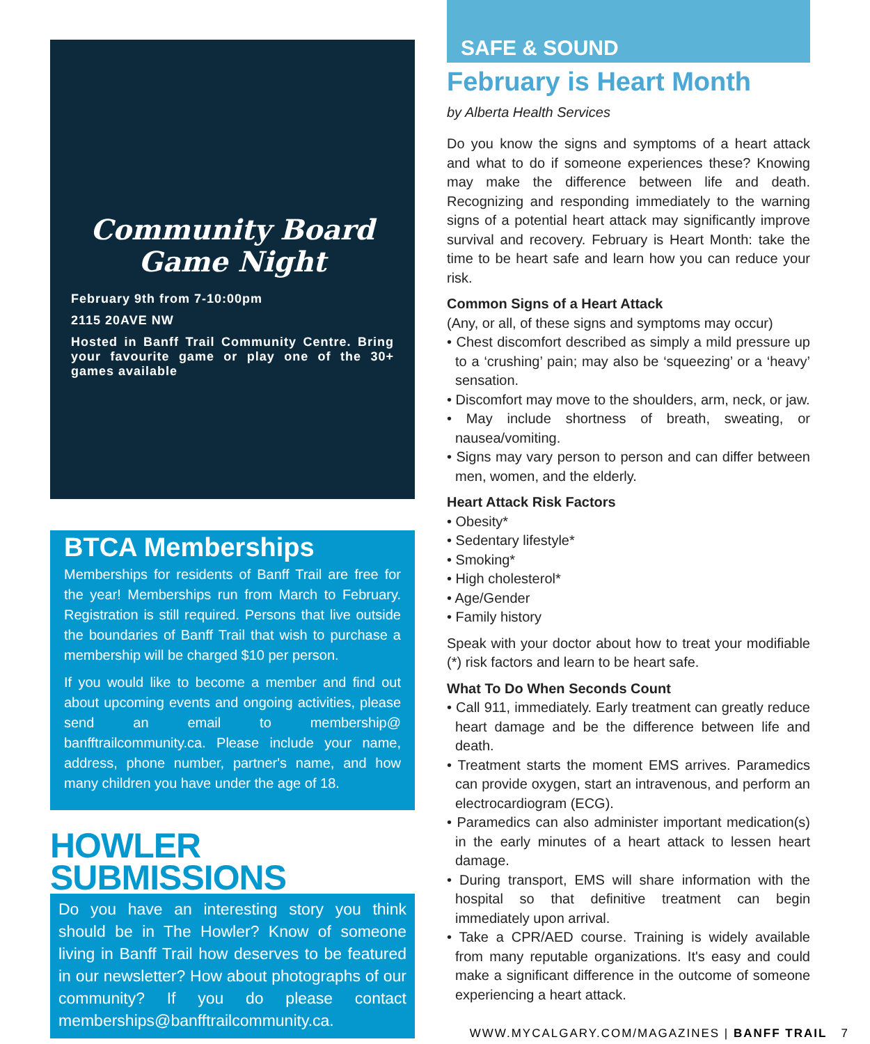Community Board
Game Night
February 9th from 7-10:00pm
2115 20AVE NW
Hosted in Banff Trail Community Centre. Bring your favourite game or play one of the 30+ games available
BTCA Memberships
Memberships for residents of Banff Trail are free for the year! Memberships run from March to February. Registration is still required. Persons that live outside the boundaries of Banff Trail that wish to purchase a membership will be charged $10 per person.
If you would like to become a member and find out about upcoming events and ongoing activities, please send an email to membership@ banfftrailcommunity.ca. Please include your name, address, phone number, partner's name, and how many children you have under the age of 18.
HOWLER SUBMISSIONS
Do you have an interesting story you think should be in The Howler? Know of someone living in Banff Trail how deserves to be featured in our newsletter? How about photographs of our community? If you do please contact memberships@banfftrailcommunity.ca.
SAFE & SOUND
February is Heart Month
by Alberta Health Services
Do you know the signs and symptoms of a heart attack and what to do if someone experiences these? Knowing may make the difference between life and death. Recognizing and responding immediately to the warning signs of a potential heart attack may significantly improve survival and recovery. February is Heart Month: take the time to be heart safe and learn how you can reduce your risk.
Common Signs of a Heart Attack
(Any, or all, of these signs and symptoms may occur)
• Chest discomfort described as simply a mild pressure up to a ‘crushing’ pain; may also be ‘squeezing’ or a ‘heavy’ sensation.
• Discomfort may move to the shoulders, arm, neck, or jaw.
• May include shortness of breath, sweating, or nausea/vomiting.
• Signs may vary person to person and can differ between men, women, and the elderly.
Heart Attack Risk Factors
• Obesity*
• Sedentary lifestyle*
• Smoking*
• High cholesterol*
• Age/Gender
• Family history
Speak with your doctor about how to treat your modifiable (*) risk factors and learn to be heart safe.
What To Do When Seconds Count
• Call 911, immediately. Early treatment can greatly reduce heart damage and be the difference between life and death.
• Treatment starts the moment EMS arrives. Paramedics can provide oxygen, start an intravenous, and perform an electrocardiogram (ECG).
• Paramedics can also administer important medication(s) in the early minutes of a heart attack to lessen heart damage.
• During transport, EMS will share information with the hospital so that definitive treatment can begin immediately upon arrival.
• Take a CPR/AED course. Training is widely available from many reputable organizations. It's easy and could make a significant difference in the outcome of someone experiencing a heart attack.
WWW.MYCALGARY.COM/MAGAZINES | BANFF TRAIL 7